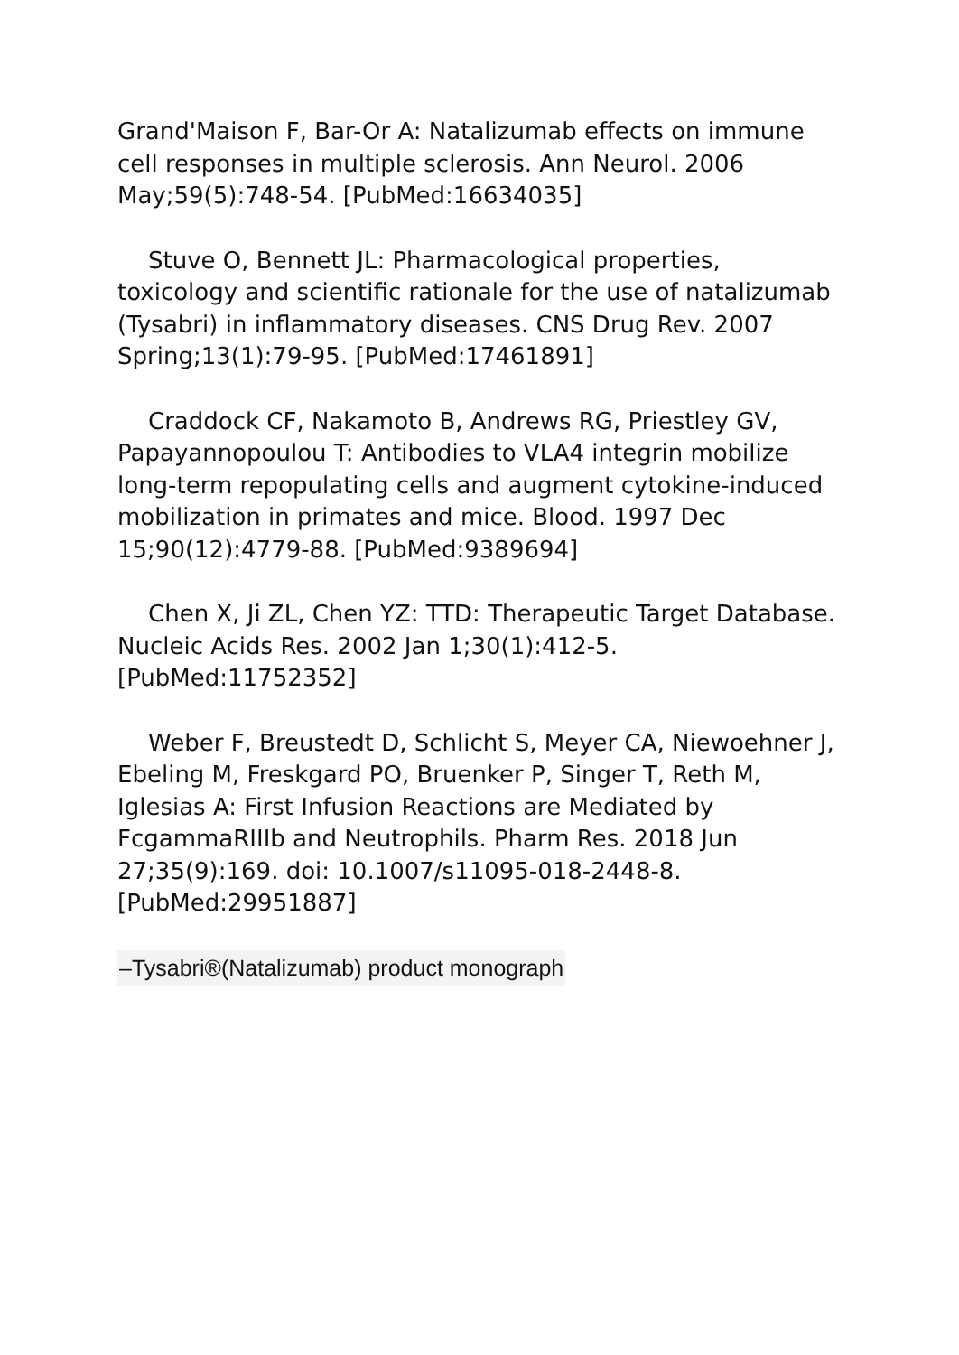Grand'Maison F, Bar-Or A: Natalizumab effects on immune cell responses in multiple sclerosis. Ann Neurol. 2006 May;59(5):748-54. [PubMed:16634035]
Stuve O, Bennett JL: Pharmacological properties, toxicology and scientific rationale for the use of natalizumab (Tysabri) in inflammatory diseases. CNS Drug Rev. 2007 Spring;13(1):79-95. [PubMed:17461891]
Craddock CF, Nakamoto B, Andrews RG, Priestley GV, Papayannopoulou T: Antibodies to VLA4 integrin mobilize long-term repopulating cells and augment cytokine-induced mobilization in primates and mice. Blood. 1997 Dec 15;90(12):4779-88. [PubMed:9389694]
Chen X, Ji ZL, Chen YZ: TTD: Therapeutic Target Database. Nucleic Acids Res. 2002 Jan 1;30(1):412-5. [PubMed:11752352]
Weber F, Breustedt D, Schlicht S, Meyer CA, Niewoehner J, Ebeling M, Freskgard PO, Bruenker P, Singer T, Reth M, Iglesias A: First Infusion Reactions are Mediated by FcgammaRIIIb and Neutrophils. Pharm Res. 2018 Jun 27;35(9):169. doi: 10.1007/s11095-018-2448-8. [PubMed:29951887]
–Tysabri®(Natalizumab) product monograph